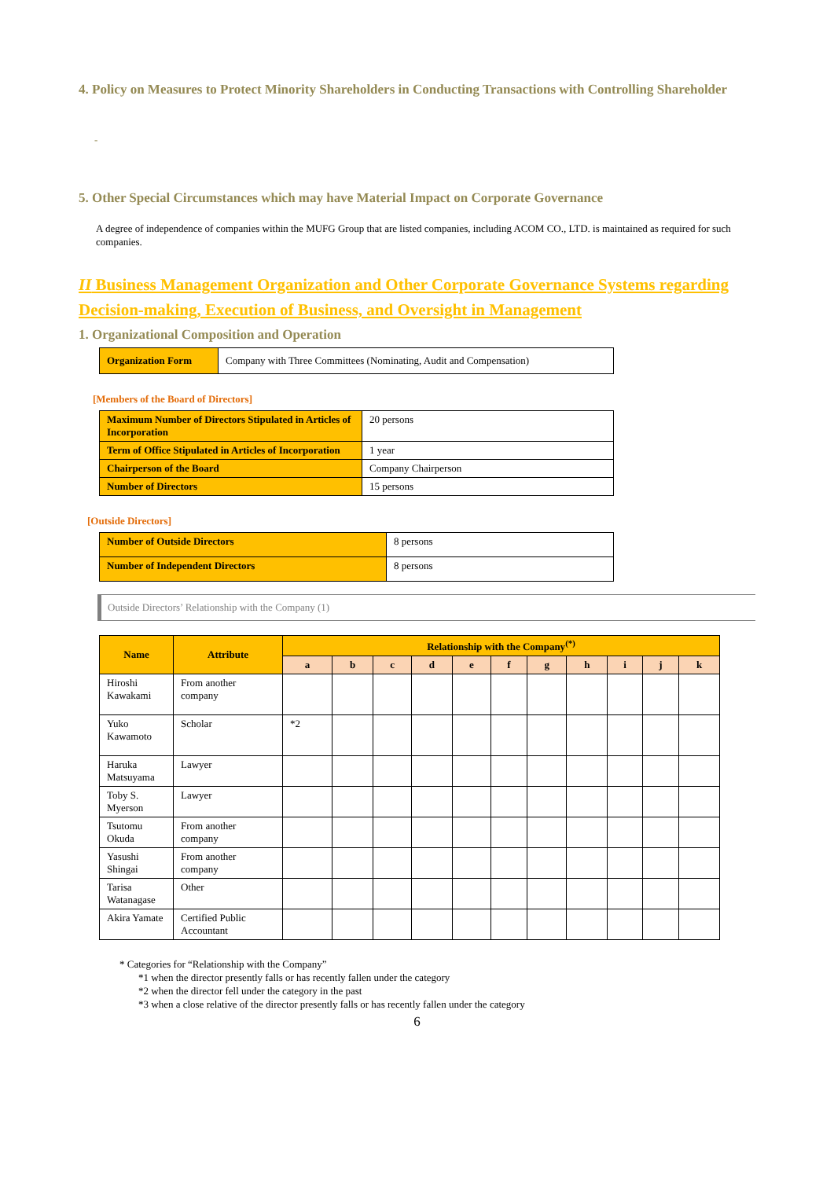4. Policy on Measures to Protect Minority Shareholders in Conducting Transactions with Controlling Shareholder
-
5. Other Special Circumstances which may have Material Impact on Corporate Governance
A degree of independence of companies within the MUFG Group that are listed companies, including ACOM CO., LTD. is maintained as required for such companies.
II Business Management Organization and Other Corporate Governance Systems regarding Decision-making, Execution of Business, and Oversight in Management
1. Organizational Composition and Operation
| Organization Form | Company with Three Committees (Nominating, Audit and Compensation) |
[Members of the Board of Directors]
| Maximum Number of Directors Stipulated in Articles of Incorporation | 20 persons |
| Term of Office Stipulated in Articles of Incorporation | 1 year |
| Chairperson of the Board | Company Chairperson |
| Number of Directors | 15 persons |
[Outside Directors]
| Number of Outside Directors | 8 persons |
| Number of Independent Directors | 8 persons |
Outside Directors’ Relationship with the Company (1)
| Name | Attribute | Relationship with the Company<sup>(*)</sup> | | | | | | | | | | |
| --- | --- | --- | --- | --- | --- | --- | --- | --- | --- | --- | --- | --- |
| | | a | b | c | d | e | f | g | h | i | j | k |
| Hiroshi Kawakami | From another company | | | | | | | | | | | |
| Yuko Kawamoto | Scholar | *2 | | | | | | | | | | |
| Haruka Matsuyama | Lawyer | | | | | | | | | | | |
| Toby S. Myerson | Lawyer | | | | | | | | | | | |
| Tsutomu Okuda | From another company | | | | | | | | | | | |
| Yasushi Shingai | From another company | | | | | | | | | | | |
| Tarisa Watanagase | Other | | | | | | | | | | | |
| Akira Yamate | Certified Public Accountant | | | | | | | | | | | |
* Categories for “Relationship with the Company”
*1 when the director presently falls or has recently fallen under the category
*2 when the director fell under the category in the past
*3 when a close relative of the director presently falls or has recently fallen under the category
6